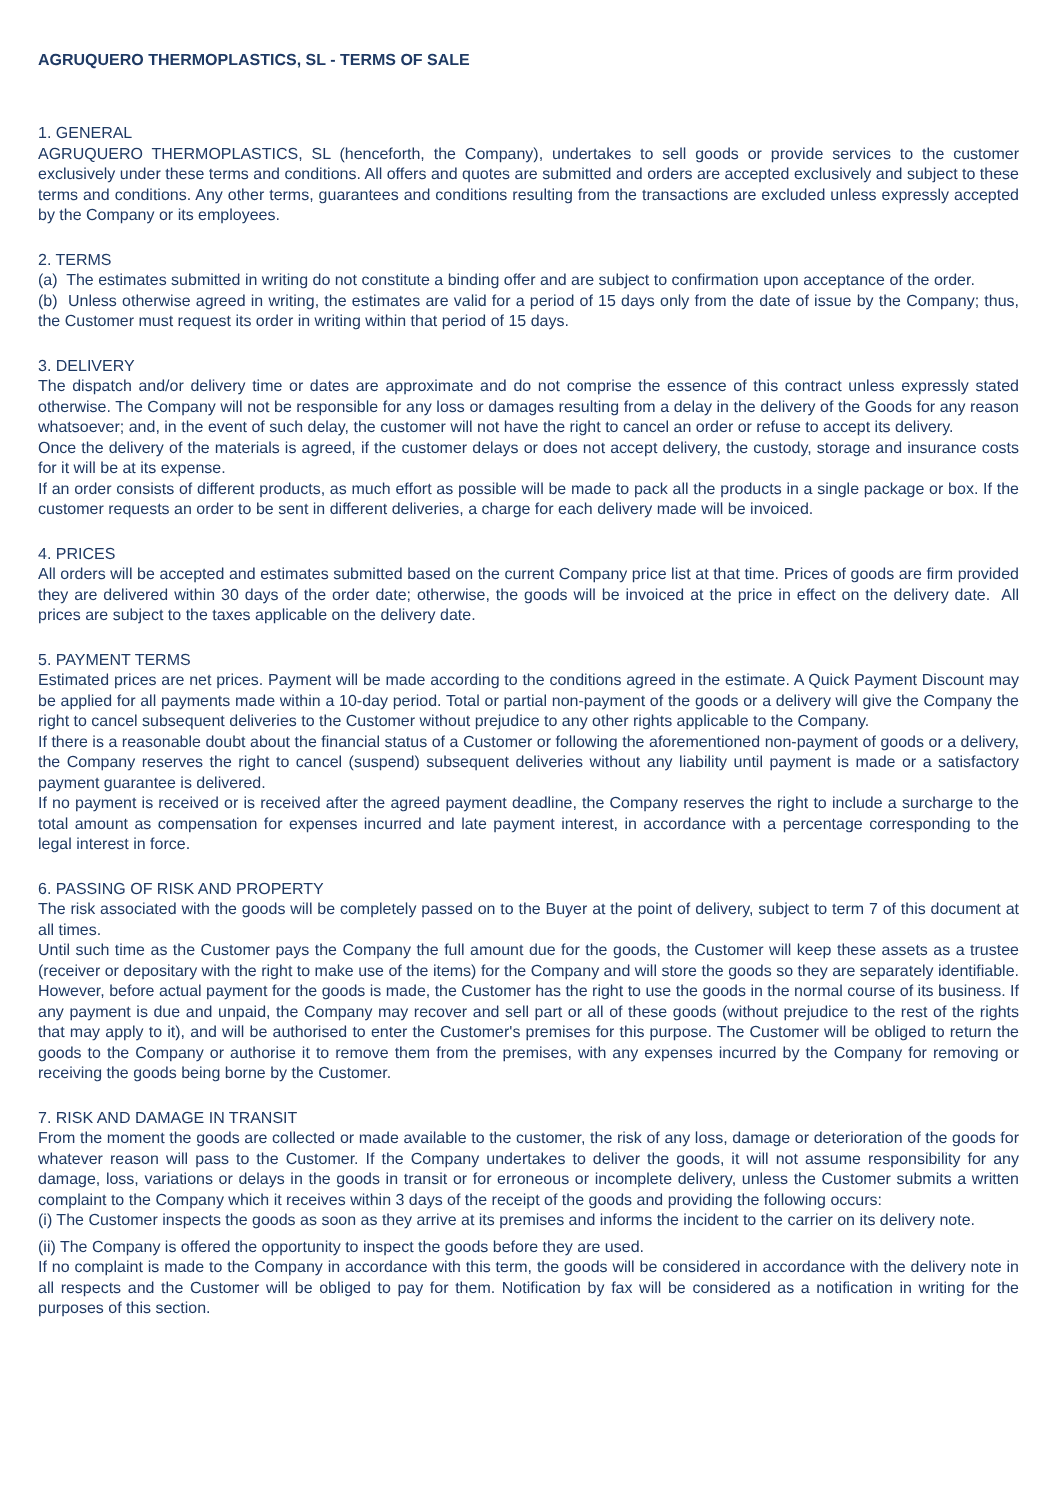AGRUQUERO THERMOPLASTICS, SL - TERMS OF SALE
1. GENERAL
AGRUQUERO THERMOPLASTICS, SL (henceforth, the Company), undertakes to sell goods or provide services to the customer exclusively under these terms and conditions. All offers and quotes are submitted and orders are accepted exclusively and subject to these terms and conditions. Any other terms, guarantees and conditions resulting from the transactions are excluded unless expressly accepted by the Company or its employees.
2. TERMS
(a) The estimates submitted in writing do not constitute a binding offer and are subject to confirmation upon acceptance of the order.
(b) Unless otherwise agreed in writing, the estimates are valid for a period of 15 days only from the date of issue by the Company; thus, the Customer must request its order in writing within that period of 15 days.
3. DELIVERY
The dispatch and/or delivery time or dates are approximate and do not comprise the essence of this contract unless expressly stated otherwise. The Company will not be responsible for any loss or damages resulting from a delay in the delivery of the Goods for any reason whatsoever; and, in the event of such delay, the customer will not have the right to cancel an order or refuse to accept its delivery.
Once the delivery of the materials is agreed, if the customer delays or does not accept delivery, the custody, storage and insurance costs for it will be at its expense.
If an order consists of different products, as much effort as possible will be made to pack all the products in a single package or box. If the customer requests an order to be sent in different deliveries, a charge for each delivery made will be invoiced.
4. PRICES
All orders will be accepted and estimates submitted based on the current Company price list at that time. Prices of goods are firm provided they are delivered within 30 days of the order date; otherwise, the goods will be invoiced at the price in effect on the delivery date. All prices are subject to the taxes applicable on the delivery date.
5. PAYMENT TERMS
Estimated prices are net prices. Payment will be made according to the conditions agreed in the estimate. A Quick Payment Discount may be applied for all payments made within a 10-day period. Total or partial non-payment of the goods or a delivery will give the Company the right to cancel subsequent deliveries to the Customer without prejudice to any other rights applicable to the Company.
If there is a reasonable doubt about the financial status of a Customer or following the aforementioned non-payment of goods or a delivery, the Company reserves the right to cancel (suspend) subsequent deliveries without any liability until payment is made or a satisfactory payment guarantee is delivered.
If no payment is received or is received after the agreed payment deadline, the Company reserves the right to include a surcharge to the total amount as compensation for expenses incurred and late payment interest, in accordance with a percentage corresponding to the legal interest in force.
6. PASSING OF RISK AND PROPERTY
The risk associated with the goods will be completely passed on to the Buyer at the point of delivery, subject to term 7 of this document at all times.
Until such time as the Customer pays the Company the full amount due for the goods, the Customer will keep these assets as a trustee (receiver or depositary with the right to make use of the items) for the Company and will store the goods so they are separately identifiable. However, before actual payment for the goods is made, the Customer has the right to use the goods in the normal course of its business. If any payment is due and unpaid, the Company may recover and sell part or all of these goods (without prejudice to the rest of the rights that may apply to it), and will be authorised to enter the Customer's premises for this purpose. The Customer will be obliged to return the goods to the Company or authorise it to remove them from the premises, with any expenses incurred by the Company for removing or receiving the goods being borne by the Customer.
7. RISK AND DAMAGE IN TRANSIT
From the moment the goods are collected or made available to the customer, the risk of any loss, damage or deterioration of the goods for whatever reason will pass to the Customer. If the Company undertakes to deliver the goods, it will not assume responsibility for any damage, loss, variations or delays in the goods in transit or for erroneous or incomplete delivery, unless the Customer submits a written complaint to the Company which it receives within 3 days of the receipt of the goods and providing the following occurs:
(i) The Customer inspects the goods as soon as they arrive at its premises and informs the incident to the carrier on its delivery note.
(ii) The Company is offered the opportunity to inspect the goods before they are used.
If no complaint is made to the Company in accordance with this term, the goods will be considered in accordance with the delivery note in all respects and the Customer will be obliged to pay for them. Notification by fax will be considered as a notification in writing for the purposes of this section.